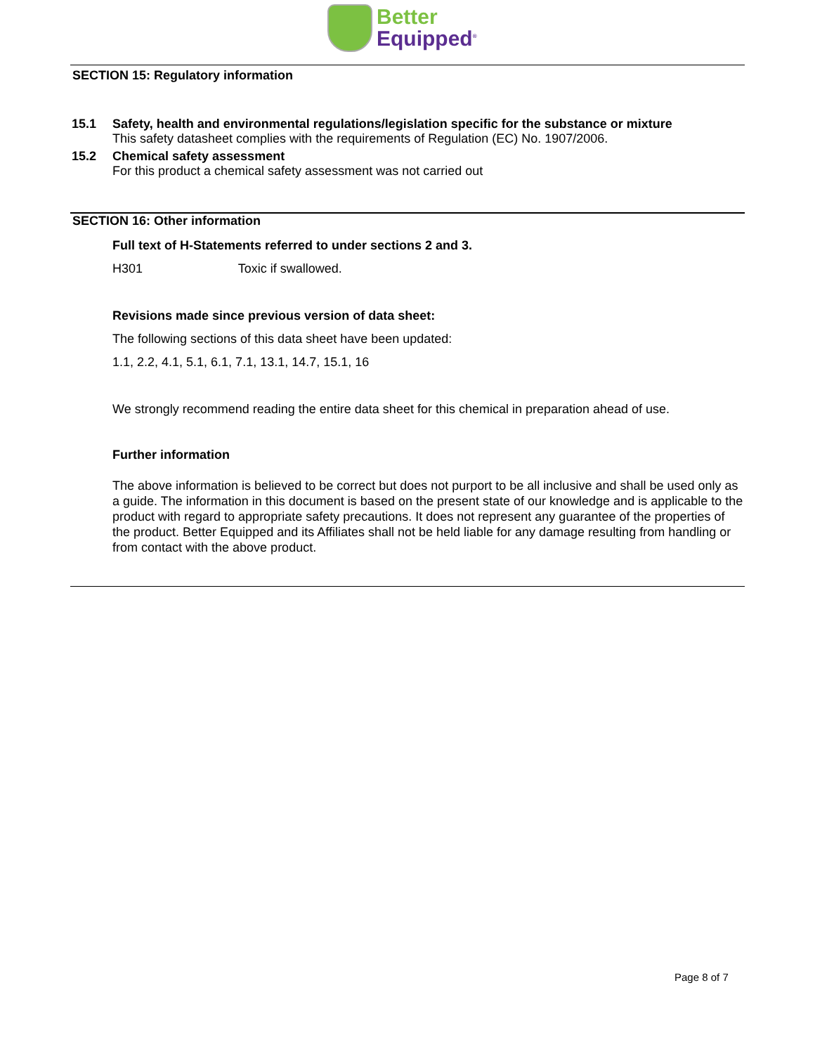Better
Equipped<sup>®</sup>
SECTION 15: Regulatory information
15.1 Safety, health and environmental regulations/legislation specific for the substance or mixture
This safety datasheet complies with the requirements of Regulation (EC) No. 1907/2006.
15.2 Chemical safety assessment
For this product a chemical safety assessment was not carried out
SECTION 16: Other information
Full text of H-Statements referred to under sections 2 and 3.
H301 Toxic if swallowed.
Revisions made since previous version of data sheet:
The following sections of this data sheet have been updated:
1.1, 2.2, 4.1, 5.1, 6.1, 7.1, 13.1, 14.7, 15.1, 16
We strongly recommend reading the entire data sheet for this chemical in preparation ahead of use.
Further information
The above information is believed to be correct but does not purport to be all inclusive and shall be used only as a guide. The information in this document is based on the present state of our knowledge and is applicable to the product with regard to appropriate safety precautions. It does not represent any guarantee of the properties of the product. Better Equipped and its Affiliates shall not be held liable for any damage resulting from handling or from contact with the above product.
Page 8 of 7